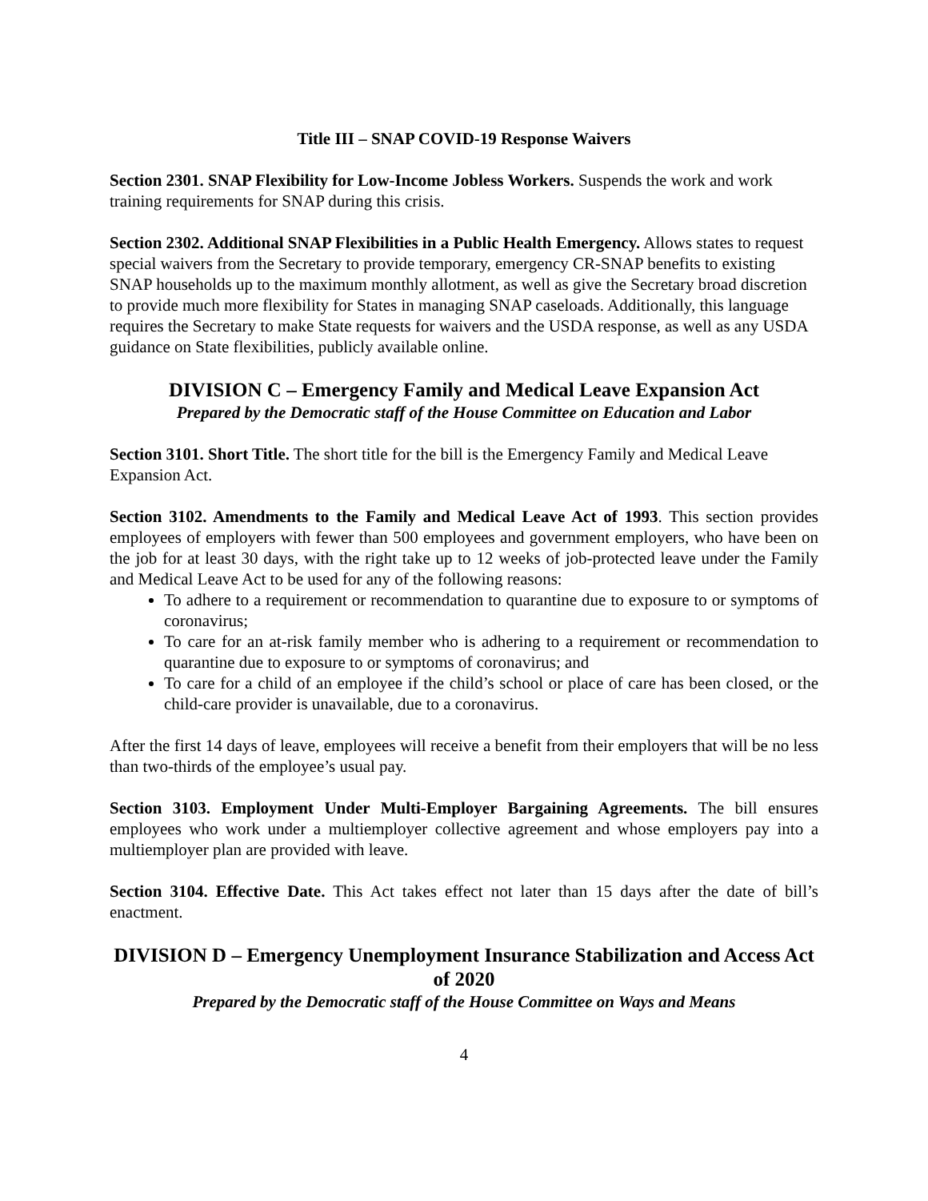Title III – SNAP COVID-19 Response Waivers
Section 2301. SNAP Flexibility for Low-Income Jobless Workers. Suspends the work and work training requirements for SNAP during this crisis.
Section 2302. Additional SNAP Flexibilities in a Public Health Emergency. Allows states to request special waivers from the Secretary to provide temporary, emergency CR-SNAP benefits to existing SNAP households up to the maximum monthly allotment, as well as give the Secretary broad discretion to provide much more flexibility for States in managing SNAP caseloads. Additionally, this language requires the Secretary to make State requests for waivers and the USDA response, as well as any USDA guidance on State flexibilities, publicly available online.
DIVISION C – Emergency Family and Medical Leave Expansion Act
Prepared by the Democratic staff of the House Committee on Education and Labor
Section 3101. Short Title. The short title for the bill is the Emergency Family and Medical Leave Expansion Act.
Section 3102. Amendments to the Family and Medical Leave Act of 1993. This section provides employees of employers with fewer than 500 employees and government employers, who have been on the job for at least 30 days, with the right take up to 12 weeks of job-protected leave under the Family and Medical Leave Act to be used for any of the following reasons:
To adhere to a requirement or recommendation to quarantine due to exposure to or symptoms of coronavirus;
To care for an at-risk family member who is adhering to a requirement or recommendation to quarantine due to exposure to or symptoms of coronavirus; and
To care for a child of an employee if the child’s school or place of care has been closed, or the child-care provider is unavailable, due to a coronavirus.
After the first 14 days of leave, employees will receive a benefit from their employers that will be no less than two-thirds of the employee’s usual pay.
Section 3103. Employment Under Multi-Employer Bargaining Agreements. The bill ensures employees who work under a multiemployer collective agreement and whose employers pay into a multiemployer plan are provided with leave.
Section 3104. Effective Date. This Act takes effect not later than 15 days after the date of bill’s enactment.
DIVISION D – Emergency Unemployment Insurance Stabilization and Access Act of 2020
Prepared by the Democratic staff of the House Committee on Ways and Means
4